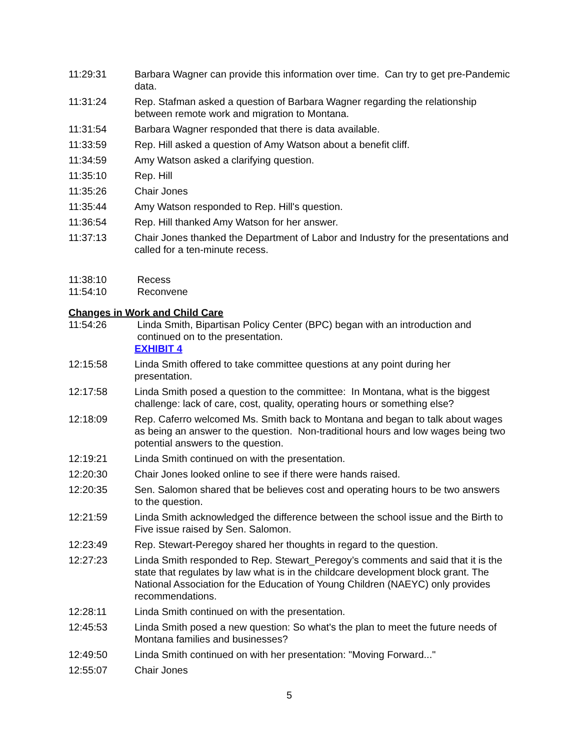11:29:31 Barbara Wagner can provide this information over time. Can try to get pre-Pandemic data.
11:31:24 Rep. Stafman asked a question of Barbara Wagner regarding the relationship between remote work and migration to Montana.
11:31:54 Barbara Wagner responded that there is data available.
11:33:59 Rep. Hill asked a question of Amy Watson about a benefit cliff.
11:34:59 Amy Watson asked a clarifying question.
11:35:10 Rep. Hill
11:35:26 Chair Jones
11:35:44 Amy Watson responded to Rep. Hill's question.
11:36:54 Rep. Hill thanked Amy Watson for her answer.
11:37:13 Chair Jones thanked the Department of Labor and Industry for the presentations and called for a ten-minute recess.
11:38:10 Recess
11:54:10 Reconvene
Changes in Work and Child Care
11:54:26 Linda Smith, Bipartisan Policy Center (BPC) began with an introduction and
continued on to the presentation.
EXHIBIT 4
12:15:58 Linda Smith offered to take committee questions at any point during her presentation.
12:17:58 Linda Smith posed a question to the committee: In Montana, what is the biggest challenge: lack of care, cost, quality, operating hours or something else?
12:18:09 Rep. Caferro welcomed Ms. Smith back to Montana and began to talk about wages as being an answer to the question. Non-traditional hours and low wages being two potential answers to the question.
12:19:21 Linda Smith continued on with the presentation.
12:20:30 Chair Jones looked online to see if there were hands raised.
12:20:35 Sen. Salomon shared that be believes cost and operating hours to be two answers to the question.
12:21:59 Linda Smith acknowledged the difference between the school issue and the Birth to Five issue raised by Sen. Salomon.
12:23:49 Rep. Stewart-Peregoy shared her thoughts in regard to the question.
12:27:23 Linda Smith responded to Rep. Stewart_Peregoy’s comments and said that it is the state that regulates by law what is in the childcare development block grant. The National Association for the Education of Young Children (NAEYC) only provides recommendations.
12:28:11 Linda Smith continued on with the presentation.
12:45:53 Linda Smith posed a new question: So what's the plan to meet the future needs of Montana families and businesses?
12:49:50 Linda Smith continued on with her presentation: "Moving Forward..."
12:55:07 Chair Jones
5